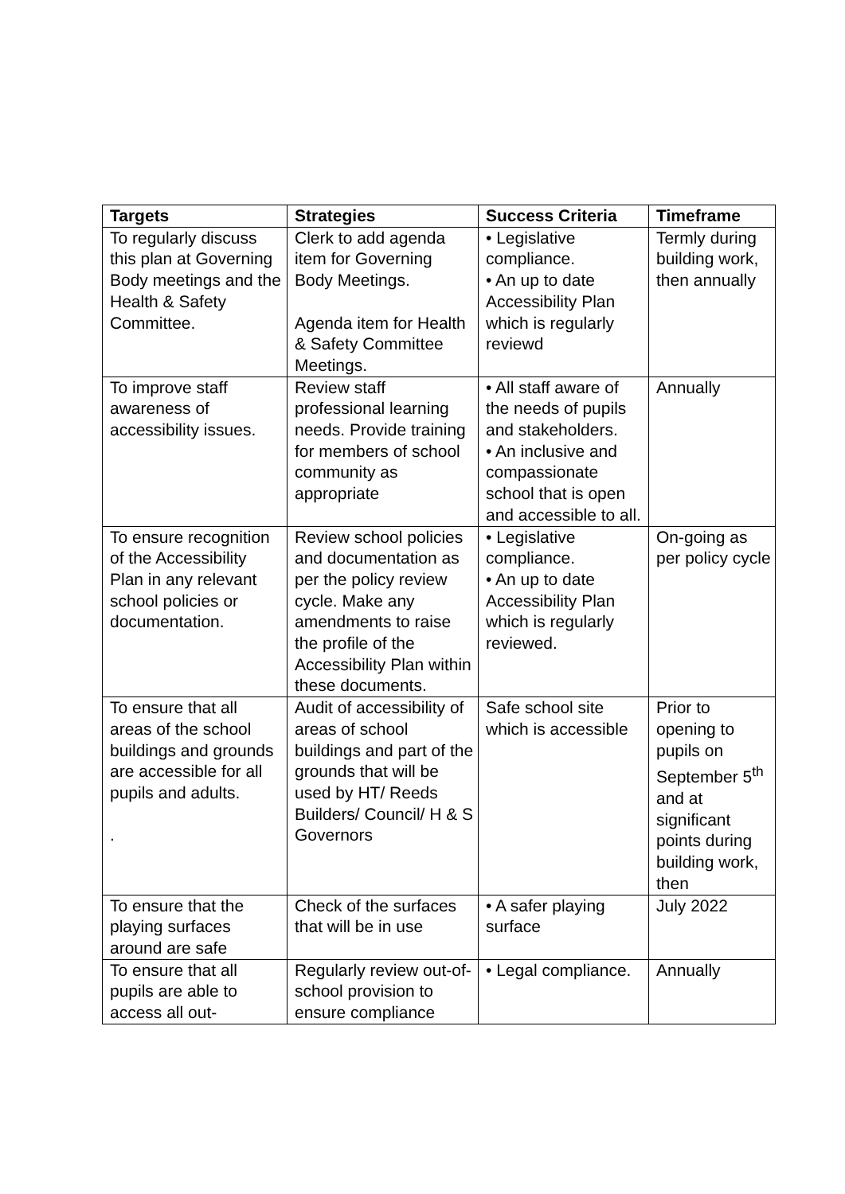| Targets | Strategies | Success Criteria | Timeframe |
| --- | --- | --- | --- |
| To regularly discuss this plan at Governing Body meetings and the Health & Safety Committee. | Clerk to add agenda item for Governing Body Meetings. Agenda item for Health & Safety Committee Meetings. | • Legislative compliance. • An up to date Accessibility Plan which is regularly reviewd | Termly during building work, then annually |
| To improve staff awareness of accessibility issues. | Review staff professional learning needs. Provide training for members of school community as appropriate | • All staff aware of the needs of pupils and stakeholders. • An inclusive and compassionate school that is open and accessible to all. | Annually |
| To ensure recognition of the Accessibility Plan in any relevant school policies or documentation. | Review school policies and documentation as per the policy review cycle. Make any amendments to raise the profile of the Accessibility Plan within these documents. | • Legislative compliance. • An up to date Accessibility Plan which is regularly reviewed. | On-going as per policy cycle |
| To ensure that all areas of the school buildings and grounds are accessible for all pupils and adults. . | Audit of accessibility of areas of school buildings and part of the grounds that will be used by HT/ Reeds Builders/ Council/ H & S Governors | Safe school site which is accessible | Prior to opening to pupils on September 5<sup>th</sup> and at significant points during building work, then |
| To ensure that the playing surfaces around are safe | Check of the surfaces that will be in use | • A safer playing surface | July 2022 |
| To ensure that all pupils are able to access all out- | Regularly review out-of-school provision to ensure compliance | • Legal compliance. | Annually |